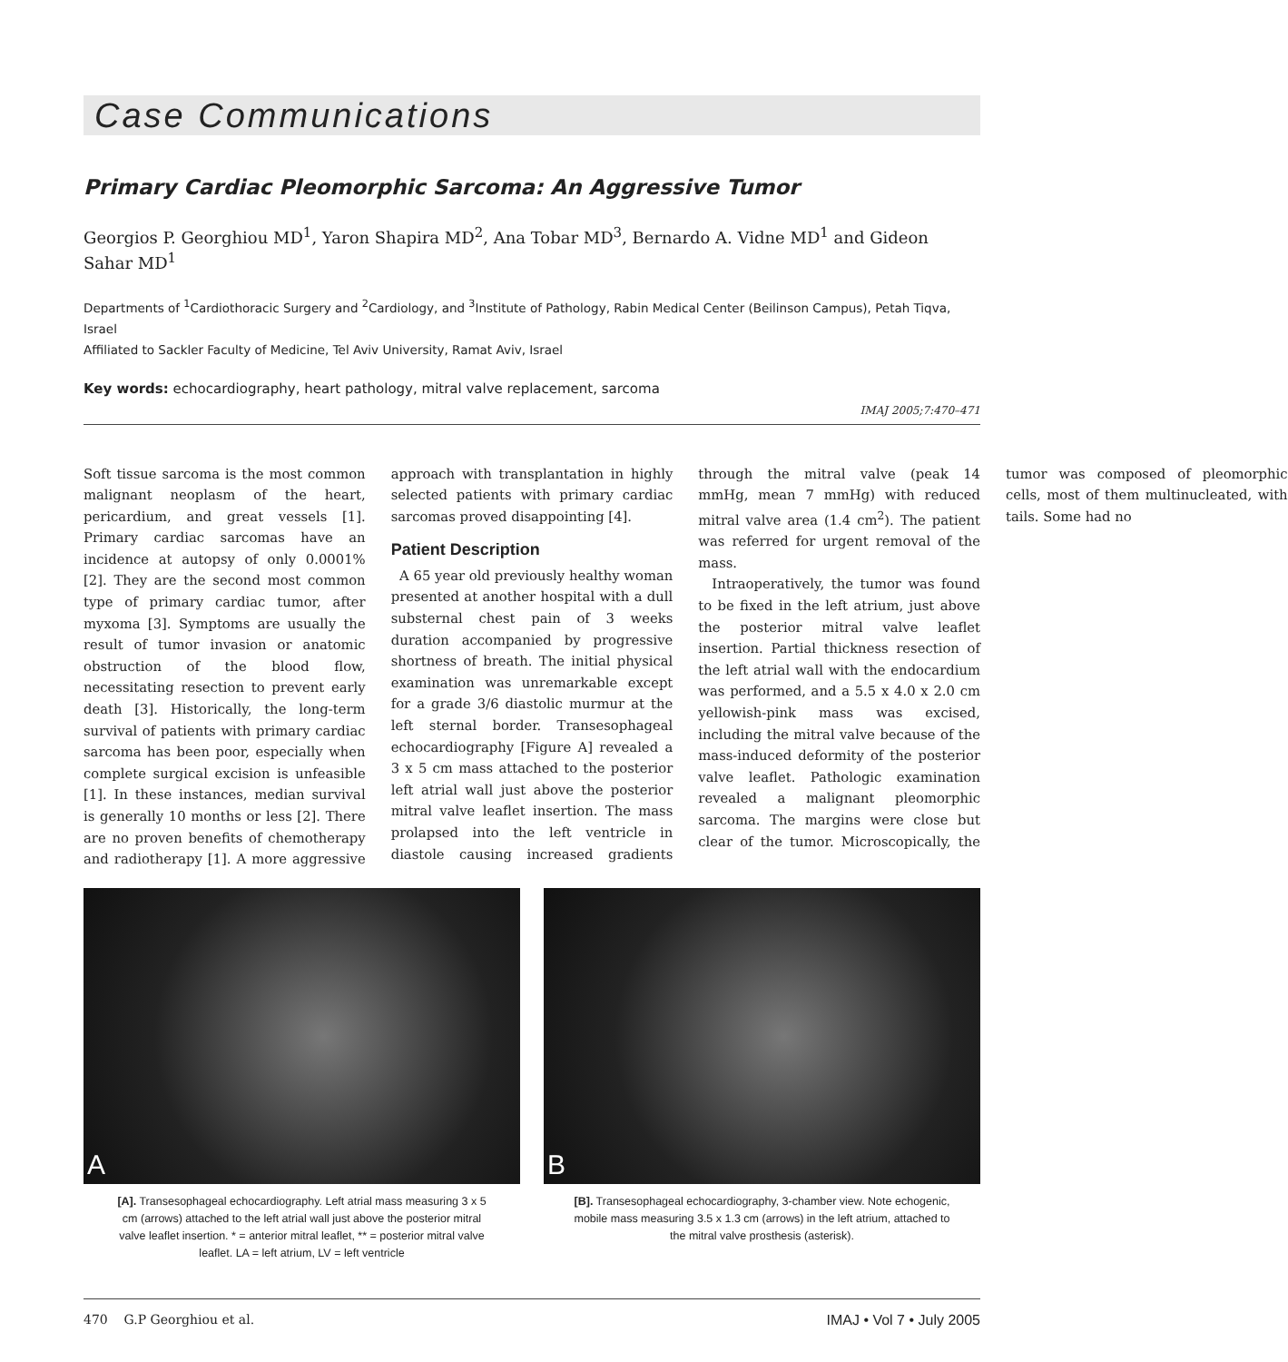Case Communications
Primary Cardiac Pleomorphic Sarcoma: An Aggressive Tumor
Georgios P. Georghiou MD<sup>1</sup>, Yaron Shapira MD<sup>2</sup>, Ana Tobar MD<sup>3</sup>, Bernardo A. Vidne MD<sup>1</sup> and Gideon Sahar MD<sup>1</sup>
Departments of <sup>1</sup>Cardiothoracic Surgery and <sup>2</sup>Cardiology, and <sup>3</sup>Institute of Pathology, Rabin Medical Center (Beilinson Campus), Petah Tiqva, Israel
Affiliated to Sackler Faculty of Medicine, Tel Aviv University, Ramat Aviv, Israel
Key words: echocardiography, heart pathology, mitral valve replacement, sarcoma
IMAJ 2005;7:470–471
Soft tissue sarcoma is the most common malignant neoplasm of the heart, pericardium, and great vessels [1]. Primary cardiac sarcomas have an incidence at autopsy of only 0.0001% [2]. They are the second most common type of primary cardiac tumor, after myxoma [3]. Symptoms are usually the result of tumor invasion or anatomic obstruction of the blood flow, necessitating resection to prevent early death [3]. Historically, the long-term survival of patients with primary cardiac sarcoma has been poor, especially when complete surgical excision is unfeasible [1]. In these instances, median survival is generally 10 months or less [2]. There are no proven benefits of chemotherapy and radiotherapy [1]. A more aggressive approach with transplantation in highly selected patients with primary cardiac sarcomas proved disappointing [4].
Patient Description
A 65 year old previously healthy woman presented at another hospital with a dull substernal chest pain of 3 weeks duration accompanied by progressive shortness of breath. The initial physical examination was unremarkable except for a grade 3/6 diastolic murmur at the left sternal border. Transesophageal echocardiography [Figure A] revealed a 3 x 5 cm mass attached to the posterior left atrial wall just above the posterior mitral valve leaflet insertion. The mass prolapsed into the left ventricle in diastole causing increased gradients through the mitral valve (peak 14 mmHg, mean 7 mmHg) with reduced mitral valve area (1.4 cm<sup>2</sup>). The patient was referred for urgent removal of the mass.
Intraoperatively, the tumor was found to be fixed in the left atrium, just above the posterior mitral valve leaflet insertion. Partial thickness resection of the left atrial wall with the endocardium was performed, and a 5.5 x 4.0 x 2.0 cm yellowish-pink mass was excised, including the mitral valve because of the mass-induced deformity of the posterior valve leaflet. Pathologic examination revealed a malignant pleomorphic sarcoma. The margins were close but clear of the tumor. Microscopically, the tumor was composed of pleomorphic cells, most of them multinucleated, with tails. Some had no
A
[A]. Transesophageal echocardiography. Left atrial mass measuring 3 x 5 cm (arrows) attached to the left atrial wall just above the posterior mitral valve leaflet insertion. * = anterior mitral leaflet, ** = posterior mitral valve leaflet. LA = left atrium, LV = left ventricle
B
[B]. Transesophageal echocardiography, 3-chamber view. Note echogenic, mobile mass measuring 3.5 x 1.3 cm (arrows) in the left atrium, attached to the mitral valve prosthesis (asterisk).
470 G.P Georghiou et al. IMAJ • Vol 7 • July 2005